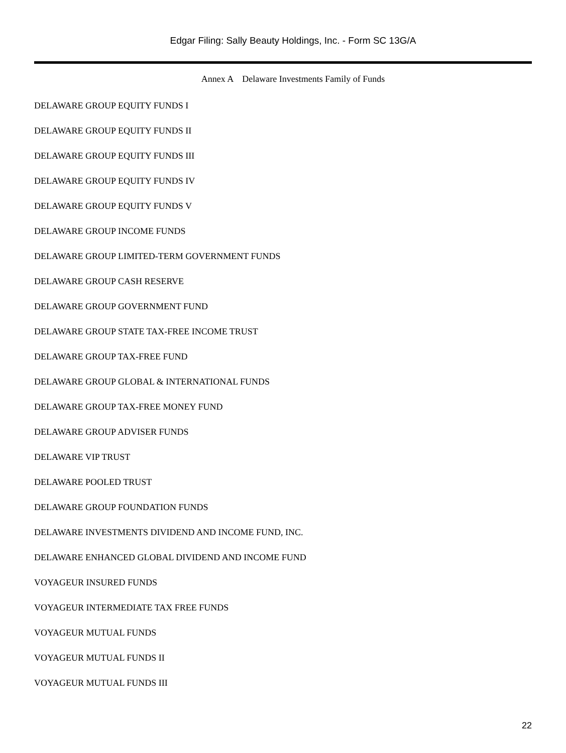Edgar Filing: Sally Beauty Holdings, Inc. - Form SC 13G/A
Annex A Delaware Investments Family of Funds
DELAWARE GROUP EQUITY FUNDS I
DELAWARE GROUP EQUITY FUNDS II
DELAWARE GROUP EQUITY FUNDS III
DELAWARE GROUP EQUITY FUNDS IV
DELAWARE GROUP EQUITY FUNDS V
DELAWARE GROUP INCOME FUNDS
DELAWARE GROUP LIMITED-TERM GOVERNMENT FUNDS
DELAWARE GROUP CASH RESERVE
DELAWARE GROUP GOVERNMENT FUND
DELAWARE GROUP STATE TAX-FREE INCOME TRUST
DELAWARE GROUP TAX-FREE FUND
DELAWARE GROUP GLOBAL & INTERNATIONAL FUNDS
DELAWARE GROUP TAX-FREE MONEY FUND
DELAWARE GROUP ADVISER FUNDS
DELAWARE VIP TRUST
DELAWARE POOLED TRUST
DELAWARE GROUP FOUNDATION FUNDS
DELAWARE INVESTMENTS DIVIDEND AND INCOME FUND, INC.
DELAWARE ENHANCED GLOBAL DIVIDEND AND INCOME FUND
VOYAGEUR INSURED FUNDS
VOYAGEUR INTERMEDIATE TAX FREE FUNDS
VOYAGEUR MUTUAL FUNDS
VOYAGEUR MUTUAL FUNDS II
VOYAGEUR MUTUAL FUNDS III
22